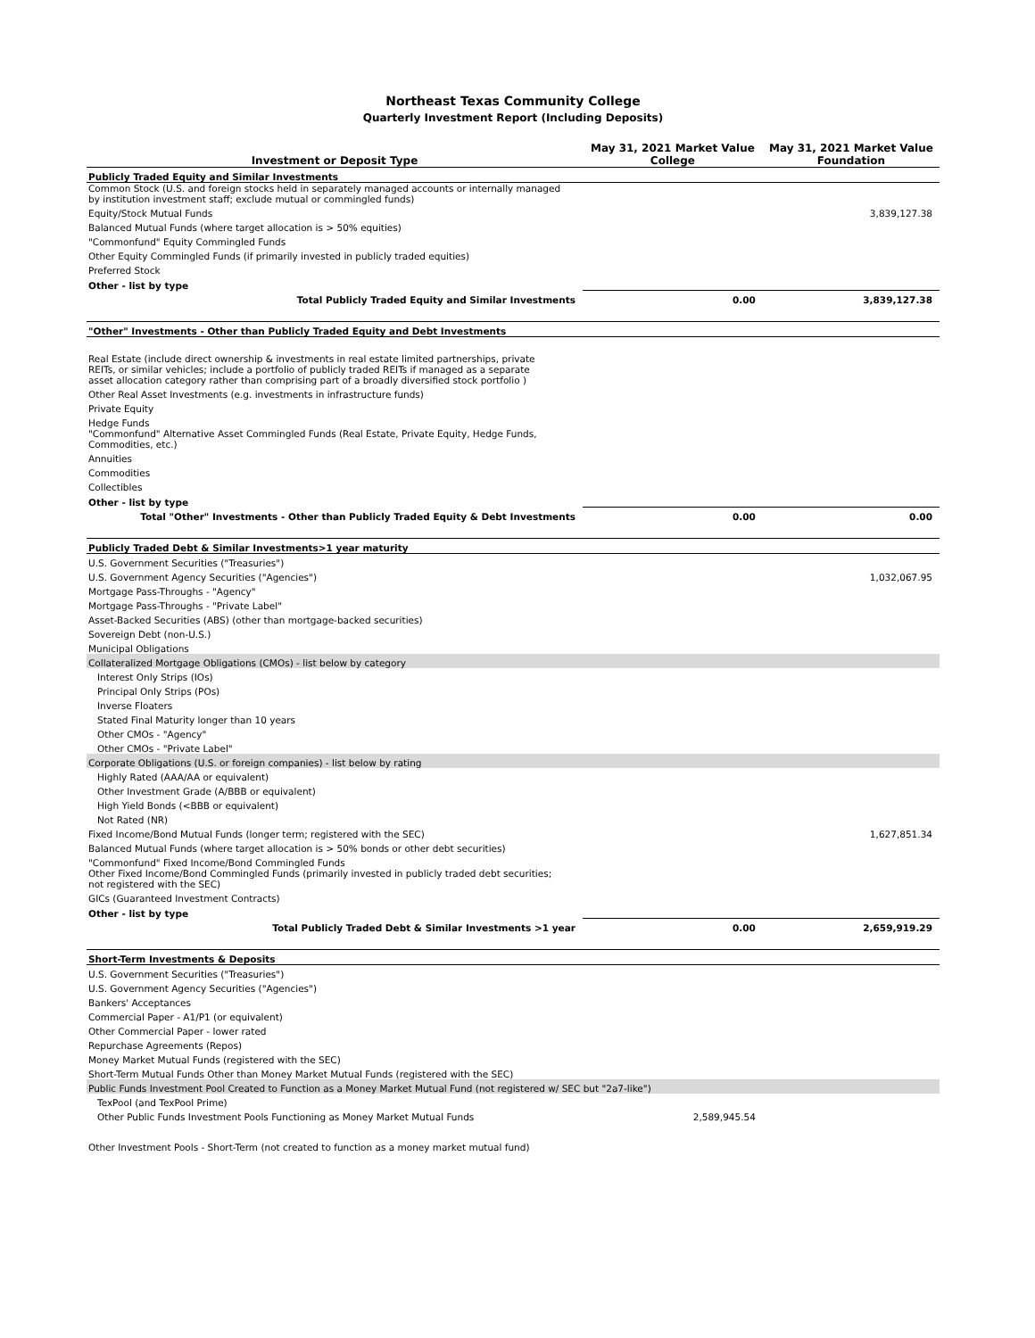Northeast Texas Community College
Quarterly Investment Report (Including Deposits)
| Investment or Deposit Type | May 31, 2021 Market Value College | May 31, 2021 Market Value Foundation |
| --- | --- | --- |
| Publicly Traded Equity and Similar Investments | | |
| Common Stock (U.S. and foreign stocks held in separately managed accounts or internally managed by institution investment staff; exclude mutual or commingled funds) | | |
| Equity/Stock Mutual Funds | | 3,839,127.38 |
| Balanced Mutual Funds (where target allocation is > 50% equities) | | |
| "Commonfund" Equity Commingled Funds | | |
| Other Equity Commingled Funds (if primarily invested in publicly traded equities) | | |
| Preferred Stock | | |
| Other - list by type | | |
| Total Publicly Traded Equity and Similar Investments | 0.00 | 3,839,127.38 |
| "Other" Investments - Other than Publicly Traded Equity and Debt Investments | | |
| Real Estate (include direct ownership & investments in real estate limited partnerships, private REITs, or similar vehicles; include a portfolio of publicly traded REITs if managed as a separate asset allocation category rather than comprising part of a broadly diversified stock portfolio ) | | |
| Other Real Asset Investments (e.g. investments in infrastructure funds) | | |
| Private Equity | | |
| Hedge Funds | | |
| "Commonfund" Alternative Asset Commingled Funds (Real Estate, Private Equity, Hedge Funds, Commodities, etc.) | | |
| Annuities | | |
| Commodities | | |
| Collectibles | | |
| Other - list by type | | |
| Total "Other" Investments - Other than Publicly Traded Equity & Debt Investments | 0.00 | 0.00 |
| Publicly Traded Debt & Similar Investments>1 year maturity | | |
| U.S. Government Securities ("Treasuries") | | |
| U.S. Government Agency Securities ("Agencies") | | 1,032,067.95 |
| Mortgage Pass-Throughs - "Agency" | | |
| Mortgage Pass-Throughs - "Private Label" | | |
| Asset-Backed Securities (ABS) (other than mortgage-backed securities) | | |
| Sovereign Debt (non-U.S.) | | |
| Municipal Obligations | | |
| Collateralized Mortgage Obligations (CMOs) - list below by category | | |
| Interest Only Strips (IOs) | | |
| Principal Only Strips (POs) | | |
| Inverse Floaters | | |
| Stated Final Maturity longer than 10 years | | |
| Other CMOs - "Agency" | | |
| Other CMOs - "Private Label" | | |
| Corporate Obligations (U.S. or foreign companies) - list below by rating | | |
| Highly Rated (AAA/AA or equivalent) | | |
| Other Investment Grade (A/BBB or equivalent) | | |
| High Yield Bonds (<BBB or equivalent) | | |
| Not Rated (NR) | | |
| Fixed Income/Bond Mutual Funds (longer term; registered with the SEC) | | 1,627,851.34 |
| Balanced Mutual Funds (where target allocation is > 50% bonds or other debt securities) | | |
| "Commonfund" Fixed Income/Bond Commingled Funds | | |
| Other Fixed Income/Bond Commingled Funds (primarily invested in publicly traded debt securities; not registered with the SEC) | | |
| GICs (Guaranteed Investment Contracts) | | |
| Other - list by type | | |
| Total Publicly Traded Debt & Similar Investments >1 year | 0.00 | 2,659,919.29 |
| Short-Term Investments & Deposits | | |
| U.S. Government Securities ("Treasuries") | | |
| U.S. Government Agency Securities ("Agencies") | | |
| Bankers' Acceptances | | |
| Commercial Paper - A1/P1 (or equivalent) | | |
| Other Commercial Paper - lower rated | | |
| Repurchase Agreements (Repos) | | |
| Money Market Mutual Funds (registered with the SEC) | | |
| Short-Term Mutual Funds Other than Money Market Mutual Funds (registered with the SEC) | | |
| Public Funds Investment Pool Created to Function as a Money Market Mutual Fund (not registered w/ SEC but "2a7-like") | | |
| TexPool (and TexPool Prime) | | |
| Other Public Funds Investment Pools Functioning as Money Market Mutual Funds | 2,589,945.54 | |
| Other Investment Pools - Short-Term (not created to function as a money market mutual fund) | | |